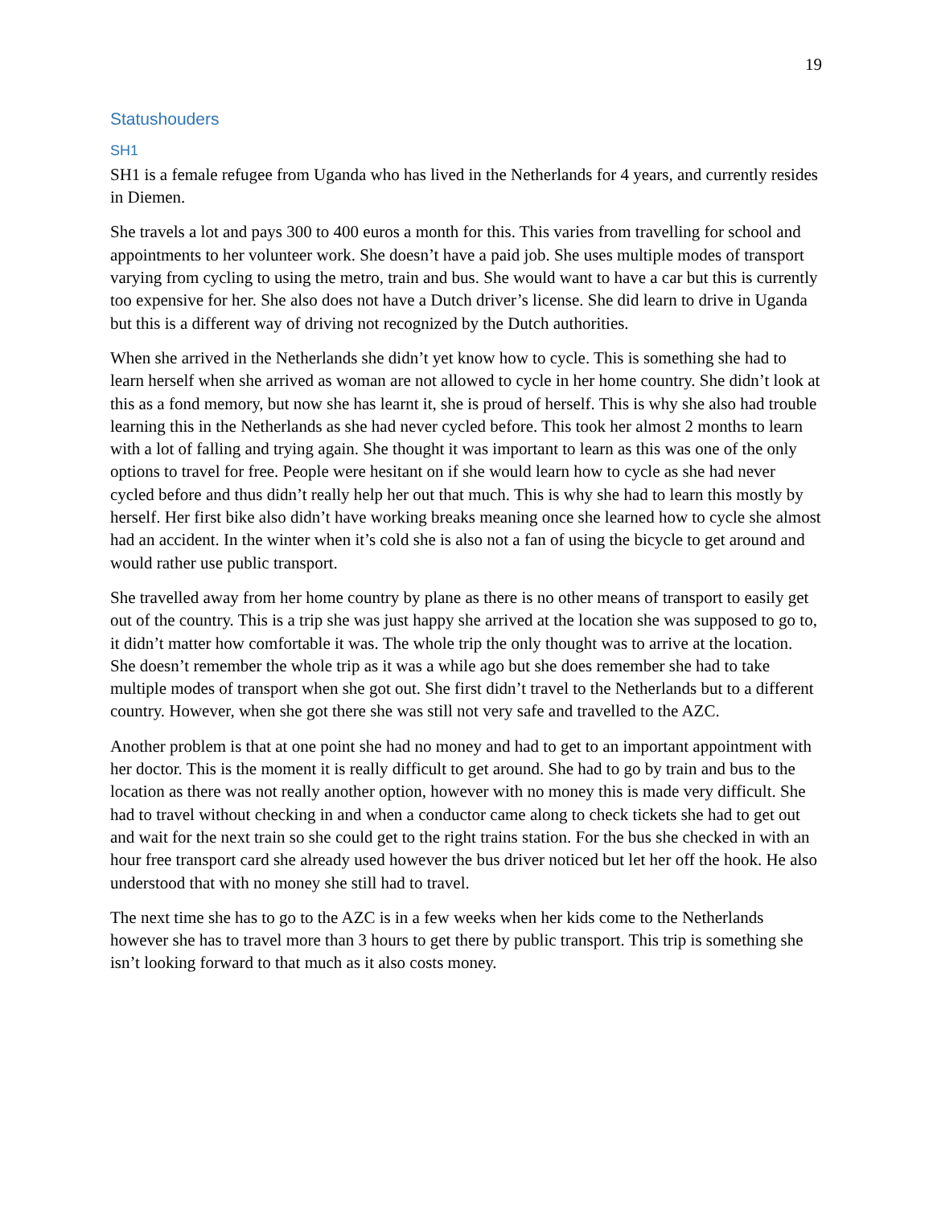19
Statushouders
SH1
SH1 is a female refugee from Uganda who has lived in the Netherlands for 4 years, and currently resides in Diemen.
She travels a lot and pays 300 to 400 euros a month for this. This varies from travelling for school and appointments to her volunteer work. She doesn’t have a paid job. She uses multiple modes of transport varying from cycling to using the metro, train and bus. She would want to have a car but this is currently too expensive for her. She also does not have a Dutch driver’s license. She did learn to drive in Uganda but this is a different way of driving not recognized by the Dutch authorities.
When she arrived in the Netherlands she didn’t yet know how to cycle. This is something she had to learn herself when she arrived as woman are not allowed to cycle in her home country. She didn’t look at this as a fond memory, but now she has learnt it, she is proud of herself. This is why she also had trouble learning this in the Netherlands as she had never cycled before. This took her almost 2 months to learn with a lot of falling and trying again. She thought it was important to learn as this was one of the only options to travel for free. People were hesitant on if she would learn how to cycle as she had never cycled before and thus didn’t really help her out that much. This is why she had to learn this mostly by herself. Her first bike also didn’t have working breaks meaning once she learned how to cycle she almost had an accident. In the winter when it’s cold she is also not a fan of using the bicycle to get around and would rather use public transport.
She travelled away from her home country by plane as there is no other means of transport to easily get out of the country. This is a trip she was just happy she arrived at the location she was supposed to go to, it didn’t matter how comfortable it was. The whole trip the only thought was to arrive at the location. She doesn’t remember the whole trip as it was a while ago but she does remember she had to take multiple modes of transport when she got out. She first didn’t travel to the Netherlands but to a different country. However, when she got there she was still not very safe and travelled to the AZC.
Another problem is that at one point she had no money and had to get to an important appointment with her doctor. This is the moment it is really difficult to get around. She had to go by train and bus to the location as there was not really another option, however with no money this is made very difficult. She had to travel without checking in and when a conductor came along to check tickets she had to get out and wait for the next train so she could get to the right trains station. For the bus she checked in with an hour free transport card she already used however the bus driver noticed but let her off the hook. He also understood that with no money she still had to travel.
The next time she has to go to the AZC is in a few weeks when her kids come to the Netherlands however she has to travel more than 3 hours to get there by public transport. This trip is something she isn’t looking forward to that much as it also costs money.